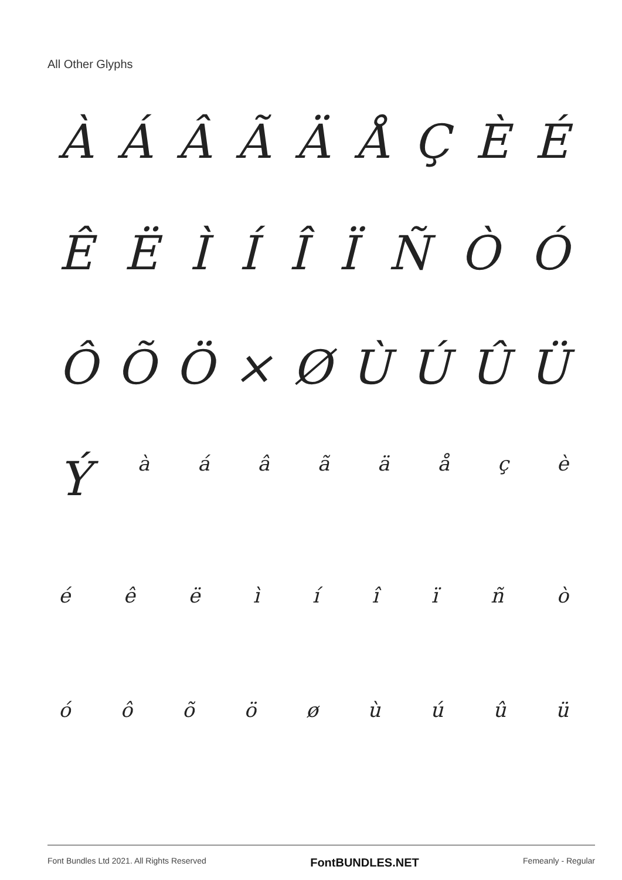All Other Glyphs
ÀÁÂÃÄÅÇÈÉ
ÊËÌÍÎÏÑÒÓ
ÔÕÖ × ØÙÚÛÜ
Ýàáâãäåçè
éêëìíîïñò
óôõöøùúûü
Font Bundles Ltd 2021. All Rights Reserved FontBUNDLES.NET Femeanly - Regular